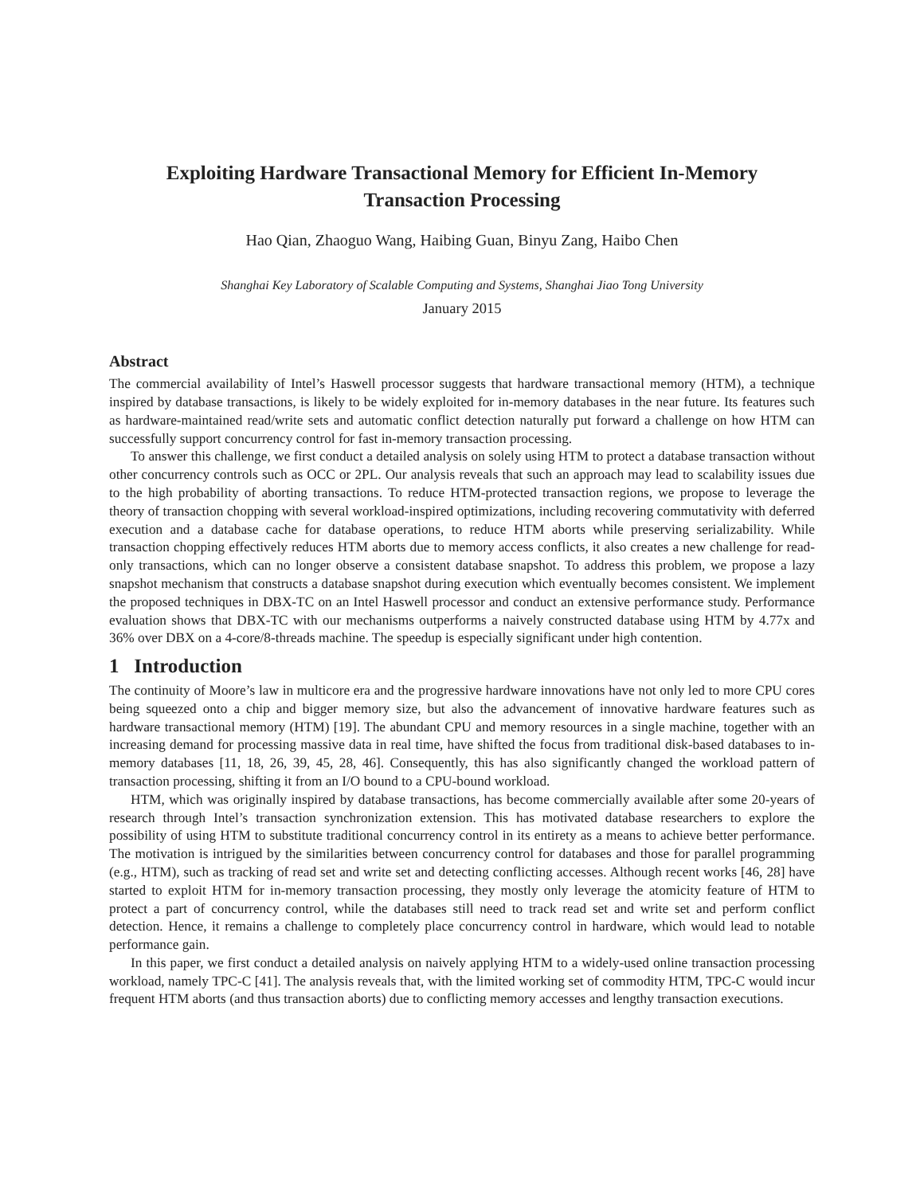Exploiting Hardware Transactional Memory for Efficient In-Memory
Transaction Processing
Hao Qian, Zhaoguo Wang, Haibing Guan, Binyu Zang, Haibo Chen
Shanghai Key Laboratory of Scalable Computing and Systems, Shanghai Jiao Tong University
January 2015
Abstract
The commercial availability of Intel’s Haswell processor suggests that hardware transactional memory (HTM), a technique inspired by database transactions, is likely to be widely exploited for in-memory databases in the near future. Its features such as hardware-maintained read/write sets and automatic conflict detection naturally put forward a challenge on how HTM can successfully support concurrency control for fast in-memory transaction processing.
To answer this challenge, we first conduct a detailed analysis on solely using HTM to protect a database transaction without other concurrency controls such as OCC or 2PL. Our analysis reveals that such an approach may lead to scalability issues due to the high probability of aborting transactions. To reduce HTM-protected transaction regions, we propose to leverage the theory of transaction chopping with several workload-inspired optimizations, including recovering commutativity with deferred execution and a database cache for database operations, to reduce HTM aborts while preserving serializability. While transaction chopping effectively reduces HTM aborts due to memory access conflicts, it also creates a new challenge for read-only transactions, which can no longer observe a consistent database snapshot. To address this problem, we propose a lazy snapshot mechanism that constructs a database snapshot during execution which eventually becomes consistent. We implement the proposed techniques in DBX-TC on an Intel Haswell processor and conduct an extensive performance study. Performance evaluation shows that DBX-TC with our mechanisms outperforms a naively constructed database using HTM by 4.77x and 36% over DBX on a 4-core/8-threads machine. The speedup is especially significant under high contention.
1 Introduction
The continuity of Moore’s law in multicore era and the progressive hardware innovations have not only led to more CPU cores being squeezed onto a chip and bigger memory size, but also the advancement of innovative hardware features such as hardware transactional memory (HTM) [19]. The abundant CPU and memory resources in a single machine, together with an increasing demand for processing massive data in real time, have shifted the focus from traditional disk-based databases to in-memory databases [11, 18, 26, 39, 45, 28, 46]. Consequently, this has also significantly changed the workload pattern of transaction processing, shifting it from an I/O bound to a CPU-bound workload.
HTM, which was originally inspired by database transactions, has become commercially available after some 20-years of research through Intel’s transaction synchronization extension. This has motivated database researchers to explore the possibility of using HTM to substitute traditional concurrency control in its entirety as a means to achieve better performance. The motivation is intrigued by the similarities between concurrency control for databases and those for parallel programming (e.g., HTM), such as tracking of read set and write set and detecting conflicting accesses. Although recent works [46, 28] have started to exploit HTM for in-memory transaction processing, they mostly only leverage the atomicity feature of HTM to protect a part of concurrency control, while the databases still need to track read set and write set and perform conflict detection. Hence, it remains a challenge to completely place concurrency control in hardware, which would lead to notable performance gain.
In this paper, we first conduct a detailed analysis on naively applying HTM to a widely-used online transaction processing workload, namely TPC-C [41]. The analysis reveals that, with the limited working set of commodity HTM, TPC-C would incur frequent HTM aborts (and thus transaction aborts) due to conflicting memory accesses and lengthy transaction executions.